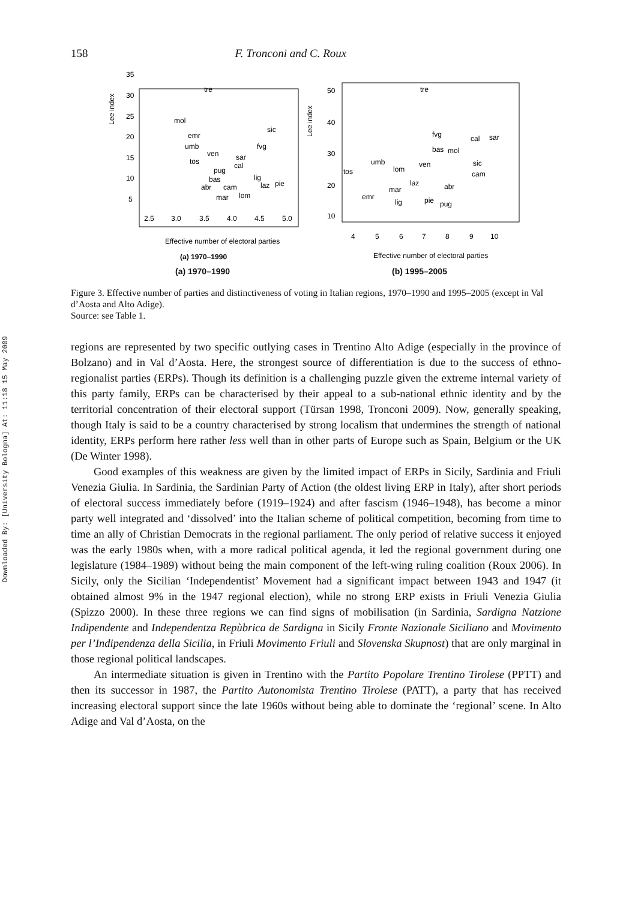Downloaded By: [University Bologna] At: 11:18 15 May 2009
158 F. Tronconi and C. Roux
Lee index
35
30
25
20
15
10
5
2.5
3.0
3.5
4.0
4.5
5.0
tre
mol
emr
umb
ven
tos
sar
sic
fvg
cal
pug
bas
abr
cam
lig
laz
pie
mar
lom
Effective number of electoral parties
(a) 1970–1990
Lee index
50
40
30
20
10
4
5
6
7
8
9
10
tre
fvg
cal
sar
bas
mol
ven
sic
cam
umb
lom
tos
laz
abr
mar
emr
lig
pie
pug
Effective number of electoral parties
(a) 1970–1990 (b) 1995–2005
Figure 3. Effective number of parties and distinctiveness of voting in Italian regions, 1970–1990 and 1995–2005 (except in Val d’Aosta and Alto Adige).
Source: see Table 1.
regions are represented by two specific outlying cases in Trentino Alto Adige (especially in the province of Bolzano) and in Val d’Aosta. Here, the strongest source of differentiation is due to the success of ethno-regionalist parties (ERPs). Though its definition is a challenging puzzle given the extreme internal variety of this party family, ERPs can be characterised by their appeal to a sub-national ethnic identity and by the territorial concentration of their electoral support (Türsan 1998, Tronconi 2009). Now, generally speaking, though Italy is said to be a country characterised by strong localism that undermines the strength of national identity, ERPs perform here rather less well than in other parts of Europe such as Spain, Belgium or the UK (De Winter 1998).
Good examples of this weakness are given by the limited impact of ERPs in Sicily, Sardinia and Friuli Venezia Giulia. In Sardinia, the Sardinian Party of Action (the oldest living ERP in Italy), after short periods of electoral success immediately before (1919–1924) and after fascism (1946–1948), has become a minor party well integrated and ‘dissolved’ into the Italian scheme of political competition, becoming from time to time an ally of Christian Democrats in the regional parliament. The only period of relative success it enjoyed was the early 1980s when, with a more radical political agenda, it led the regional government during one legislature (1984–1989) without being the main component of the left-wing ruling coalition (Roux 2006). In Sicily, only the Sicilian ‘Independentist’ Movement had a significant impact between 1943 and 1947 (it obtained almost 9% in the 1947 regional election), while no strong ERP exists in Friuli Venezia Giulia (Spizzo 2000). In these three regions we can find signs of mobilisation (in Sardinia, Sardigna Natzione Indipendente and Independentza Repùbrica de Sardigna in Sicily Fronte Nazionale Siciliano and Movimento per l’Indipendenza della Sicilia, in Friuli Movimento Friuli and Slovenska Skupnost) that are only marginal in those regional political landscapes.
An intermediate situation is given in Trentino with the Partito Popolare Trentino Tirolese (PPTT) and then its successor in 1987, the Partito Autonomista Trentino Tirolese (PATT), a party that has received increasing electoral support since the late 1960s without being able to dominate the ‘regional’ scene. In Alto Adige and Val d’Aosta, on the